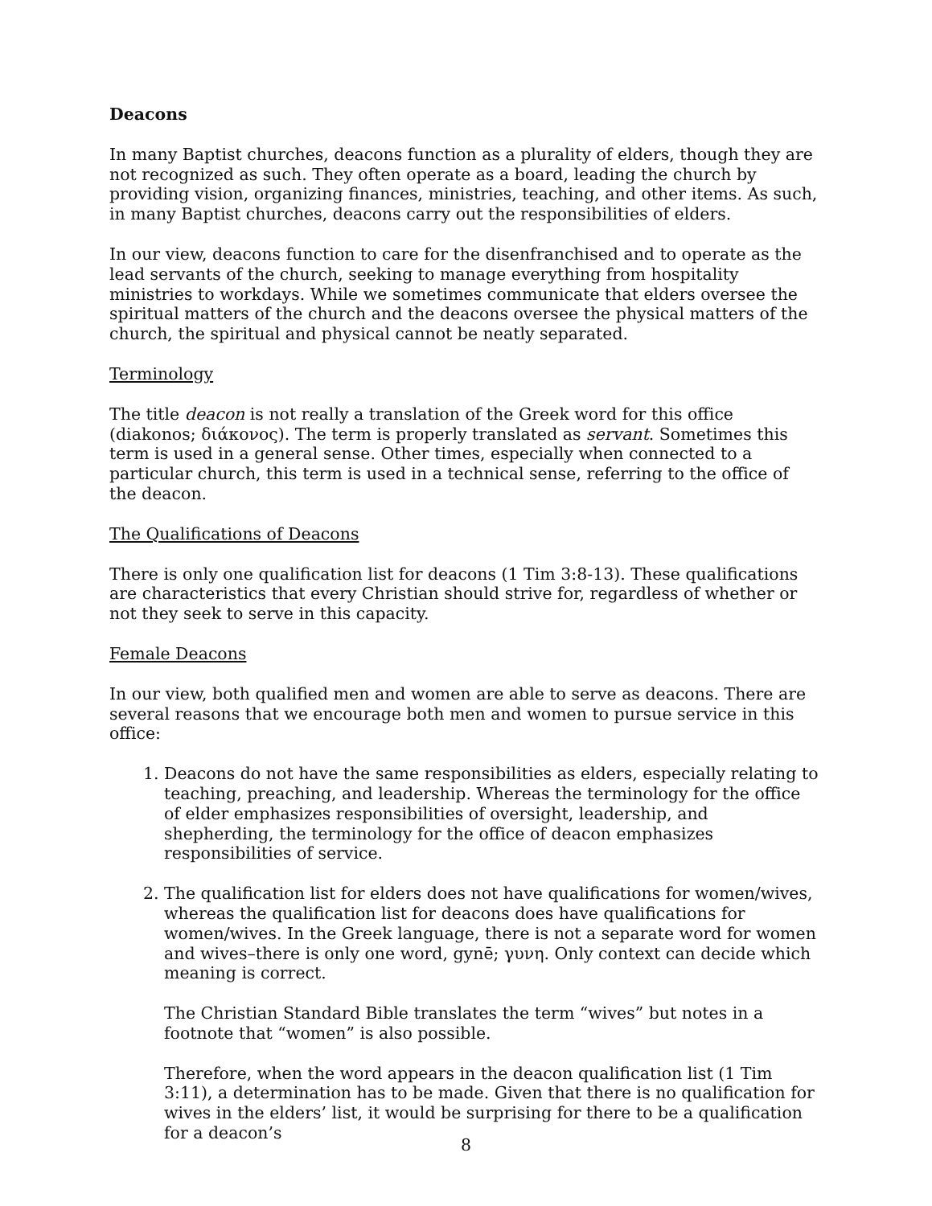Deacons
In many Baptist churches, deacons function as a plurality of elders, though they are not recognized as such. They often operate as a board, leading the church by providing vision, organizing finances, ministries, teaching, and other items. As such, in many Baptist churches, deacons carry out the responsibilities of elders.
In our view, deacons function to care for the disenfranchised and to operate as the lead servants of the church, seeking to manage everything from hospitality ministries to workdays. While we sometimes communicate that elders oversee the spiritual matters of the church and the deacons oversee the physical matters of the church, the spiritual and physical cannot be neatly separated.
Terminology
The title deacon is not really a translation of the Greek word for this office (diakonos; διάκονος). The term is properly translated as servant. Sometimes this term is used in a general sense. Other times, especially when connected to a particular church, this term is used in a technical sense, referring to the office of the deacon.
The Qualifications of Deacons
There is only one qualification list for deacons (1 Tim 3:8-13). These qualifications are characteristics that every Christian should strive for, regardless of whether or not they seek to serve in this capacity.
Female Deacons
In our view, both qualified men and women are able to serve as deacons. There are several reasons that we encourage both men and women to pursue service in this office:
1. Deacons do not have the same responsibilities as elders, especially relating to teaching, preaching, and leadership. Whereas the terminology for the office of elder emphasizes responsibilities of oversight, leadership, and shepherding, the terminology for the office of deacon emphasizes responsibilities of service.
2. The qualification list for elders does not have qualifications for women/wives, whereas the qualification list for deacons does have qualifications for women/wives. In the Greek language, there is not a separate word for women and wives–there is only one word, gynē; γυνη. Only context can decide which meaning is correct.
The Christian Standard Bible translates the term “wives” but notes in a footnote that “women” is also possible.
Therefore, when the word appears in the deacon qualification list (1 Tim 3:11), a determination has to be made. Given that there is no qualification for wives in the elders’ list, it would be surprising for there to be a qualification for a deacon’s
8